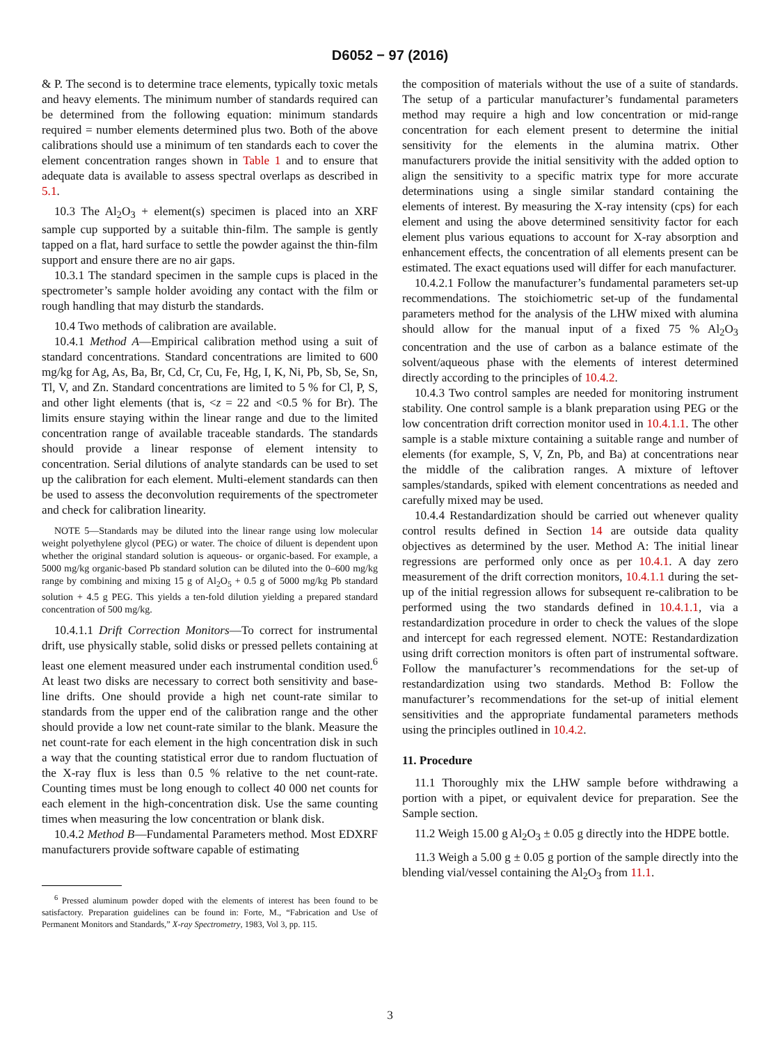D6052 − 97 (2016)
& P. The second is to determine trace elements, typically toxic metals and heavy elements. The minimum number of standards required can be determined from the following equation: minimum standards required = number elements determined plus two. Both of the above calibrations should use a minimum of ten standards each to cover the element concentration ranges shown in Table 1 and to ensure that adequate data is available to assess spectral overlaps as described in 5.1.
10.3 The Al<sub>2</sub>O<sub>3</sub> + element(s) specimen is placed into an XRF sample cup supported by a suitable thin-film. The sample is gently tapped on a flat, hard surface to settle the powder against the thin-film support and ensure there are no air gaps.
10.3.1 The standard specimen in the sample cups is placed in the spectrometer’s sample holder avoiding any contact with the film or rough handling that may disturb the standards.
10.4 Two methods of calibration are available.
10.4.1 Method A—Empirical calibration method using a suit of standard concentrations. Standard concentrations are limited to 600 mg/kg for Ag, As, Ba, Br, Cd, Cr, Cu, Fe, Hg, I, K, Ni, Pb, Sb, Se, Sn, Tl, V, and Zn. Standard concentrations are limited to 5 % for Cl, P, S, and other light elements (that is, <z = 22 and <0.5 % for Br). The limits ensure staying within the linear range and due to the limited concentration range of available traceable standards. The standards should provide a linear response of element intensity to concentration. Serial dilutions of analyte standards can be used to set up the calibration for each element. Multi-element standards can then be used to assess the deconvolution requirements of the spectrometer and check for calibration linearity.
NOTE 5—Standards may be diluted into the linear range using low molecular weight polyethylene glycol (PEG) or water. The choice of diluent is dependent upon whether the original standard solution is aqueous- or organic-based. For example, a 5000 mg/kg organic-based Pb standard solution can be diluted into the 0–600 mg/kg range by combining and mixing 15 g of Al<sub>2</sub>O<sub>5</sub> + 0.5 g of 5000 mg/kg Pb standard solution + 4.5 g PEG. This yields a ten-fold dilution yielding a prepared standard concentration of 500 mg/kg.
10.4.1.1 Drift Correction Monitors—To correct for instrumental drift, use physically stable, solid disks or pressed pellets containing at least one element measured under each instrumental condition used.<sup>6</sup> At least two disks are necessary to correct both sensitivity and base-line drifts. One should provide a high net count-rate similar to standards from the upper end of the calibration range and the other should provide a low net count-rate similar to the blank. Measure the net count-rate for each element in the high concentration disk in such a way that the counting statistical error due to random fluctuation of the X-ray flux is less than 0.5 % relative to the net count-rate. Counting times must be long enough to collect 40 000 net counts for each element in the high-concentration disk. Use the same counting times when measuring the low concentration or blank disk.
10.4.2 Method B—Fundamental Parameters method. Most EDXRF manufacturers provide software capable of estimating
<sup>6</sup> Pressed aluminum powder doped with the elements of interest has been found to be satisfactory. Preparation guidelines can be found in: Forte, M., “Fabrication and Use of Permanent Monitors and Standards,” X-ray Spectrometry, 1983, Vol 3, pp. 115.
the composition of materials without the use of a suite of standards. The setup of a particular manufacturer’s fundamental parameters method may require a high and low concentration or mid-range concentration for each element present to determine the initial sensitivity for the elements in the alumina matrix. Other manufacturers provide the initial sensitivity with the added option to align the sensitivity to a specific matrix type for more accurate determinations using a single similar standard containing the elements of interest. By measuring the X-ray intensity (cps) for each element and using the above determined sensitivity factor for each element plus various equations to account for X-ray absorption and enhancement effects, the concentration of all elements present can be estimated. The exact equations used will differ for each manufacturer.
10.4.2.1 Follow the manufacturer’s fundamental parameters set-up recommendations. The stoichiometric set-up of the fundamental parameters method for the analysis of the LHW mixed with alumina should allow for the manual input of a fixed 75 % Al<sub>2</sub>O<sub>3</sub> concentration and the use of carbon as a balance estimate of the solvent/aqueous phase with the elements of interest determined directly according to the principles of 10.4.2.
10.4.3 Two control samples are needed for monitoring instrument stability. One control sample is a blank preparation using PEG or the low concentration drift correction monitor used in 10.4.1.1. The other sample is a stable mixture containing a suitable range and number of elements (for example, S, V, Zn, Pb, and Ba) at concentrations near the middle of the calibration ranges. A mixture of leftover samples/standards, spiked with element concentrations as needed and carefully mixed may be used.
10.4.4 Restandardization should be carried out whenever quality control results defined in Section 14 are outside data quality objectives as determined by the user. Method A: The initial linear regressions are performed only once as per 10.4.1. A day zero measurement of the drift correction monitors, 10.4.1.1 during the set-up of the initial regression allows for subsequent re-calibration to be performed using the two standards defined in 10.4.1.1, via a restandardization procedure in order to check the values of the slope and intercept for each regressed element. NOTE: Restandardization using drift correction monitors is often part of instrumental software. Follow the manufacturer’s recommendations for the set-up of restandardization using two standards. Method B: Follow the manufacturer’s recommendations for the set-up of initial element sensitivities and the appropriate fundamental parameters methods using the principles outlined in 10.4.2.
11. Procedure
11.1 Thoroughly mix the LHW sample before withdrawing a portion with a pipet, or equivalent device for preparation. See the Sample section.
11.2 Weigh 15.00 g Al<sub>2</sub>O<sub>3</sub> ± 0.05 g directly into the HDPE bottle.
11.3 Weigh a 5.00 g ± 0.05 g portion of the sample directly into the blending vial/vessel containing the Al<sub>2</sub>O<sub>3</sub> from 11.1.
3